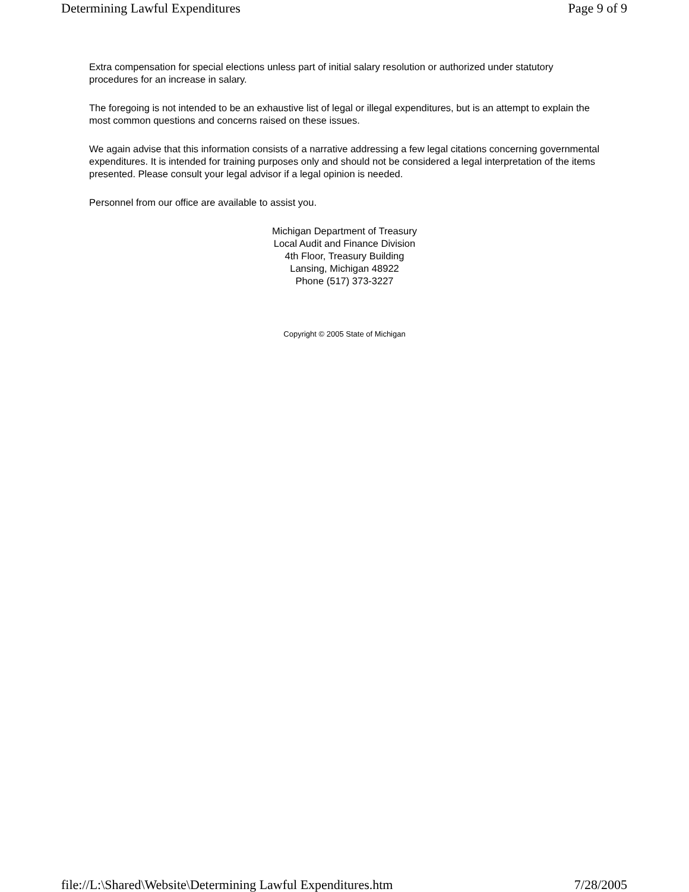Determining Lawful Expenditures Page 9 of 9
Extra compensation for special elections unless part of initial salary resolution or authorized under statutory procedures for an increase in salary.
The foregoing is not intended to be an exhaustive list of legal or illegal expenditures, but is an attempt to explain the most common questions and concerns raised on these issues.
We again advise that this information consists of a narrative addressing a few legal citations concerning governmental expenditures. It is intended for training purposes only and should not be considered a legal interpretation of the items presented. Please consult your legal advisor if a legal opinion is needed.
Personnel from our office are available to assist you.
Michigan Department of Treasury
Local Audit and Finance Division
4th Floor, Treasury Building
Lansing, Michigan 48922
Phone (517) 373-3227
Copyright © 2005 State of Michigan
file://L:\Shared\Website\Determining Lawful Expenditures.htm 7/28/2005